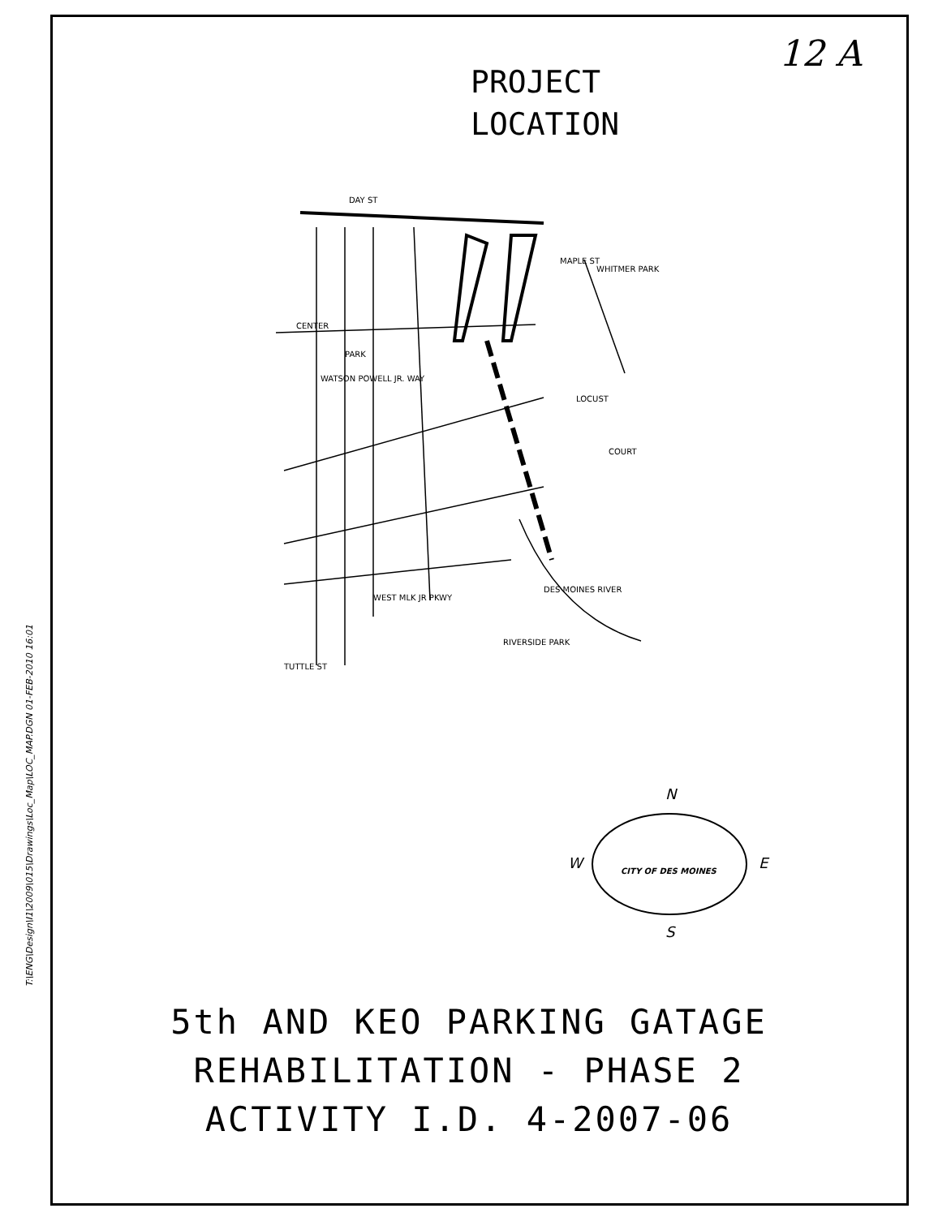T:\ENG\Design\I1\2009\015\Drawings\Loc_Map\LOC_MAP.DGN 01-FEB-2010 16:01
12 A
PROJECT
LOCATION
DAY ST
MAPLE ST
WHITMER PARK
CENTER
PARK
WATSON POWELL JR. WAY
LOCUST
COURT
WEST MLK JR PKWY
TUTTLE ST
RIVERSIDE PARK
DES MOINES RIVER
N
S
W
E
CITY OF DES MOINES
5th AND KEO PARKING GATAGE
REHABILITATION - PHASE 2
ACTIVITY I.D. 4-2007-06